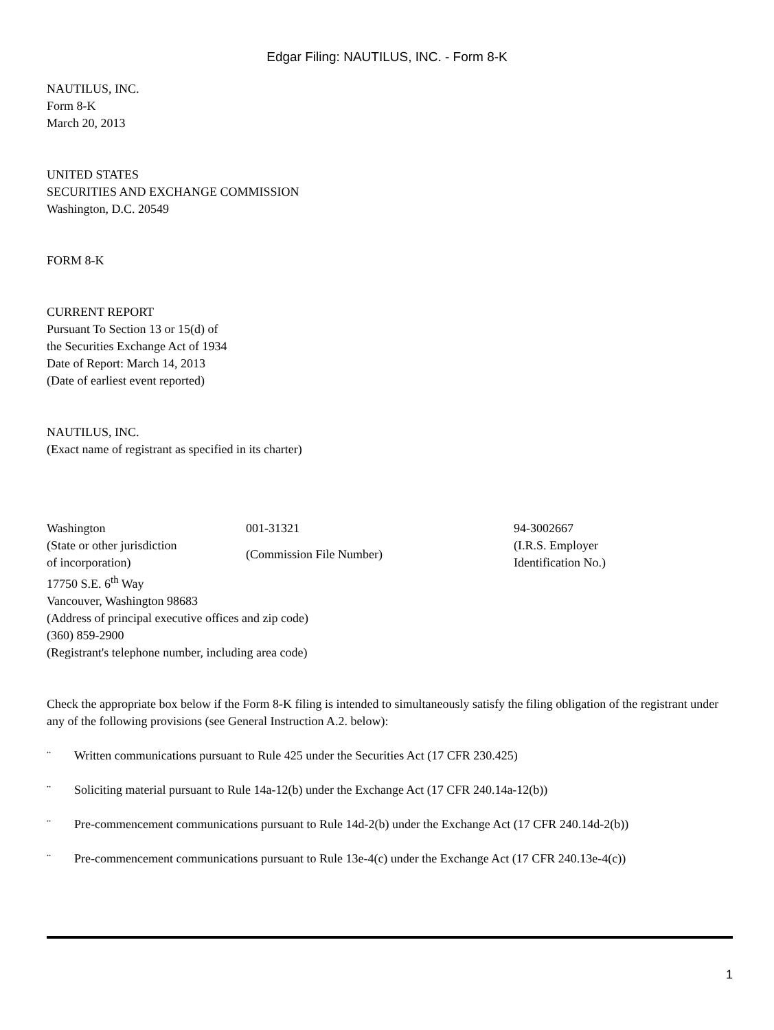Edgar Filing: NAUTILUS, INC. - Form 8-K
NAUTILUS, INC.
Form 8-K
March 20, 2013
UNITED STATES
SECURITIES AND EXCHANGE COMMISSION
Washington, D.C. 20549
FORM 8-K
CURRENT REPORT
Pursuant To Section 13 or 15(d) of
the Securities Exchange Act of 1934
Date of Report: March 14, 2013
(Date of earliest event reported)
NAUTILUS, INC.
(Exact name of registrant as specified in its charter)
| Washington | 001-31321 | 94-3002667 |
| (State or other jurisdiction of incorporation) | (Commission File Number) | (I.R.S. Employer Identification No.) |
17750 S.E. 6<sup>th</sup> Way
Vancouver, Washington 98683
(Address of principal executive offices and zip code)
(360) 859-2900
(Registrant's telephone number, including area code)
Check the appropriate box below if the Form 8-K filing is intended to simultaneously satisfy the filing obligation of the registrant under any of the following provisions (see General Instruction A.2. below):
¨ Written communications pursuant to Rule 425 under the Securities Act (17 CFR 230.425)
¨ Soliciting material pursuant to Rule 14a-12(b) under the Exchange Act (17 CFR 240.14a-12(b))
¨ Pre-commencement communications pursuant to Rule 14d-2(b) under the Exchange Act (17 CFR 240.14d-2(b))
¨ Pre-commencement communications pursuant to Rule 13e-4(c) under the Exchange Act (17 CFR 240.13e-4(c))
1